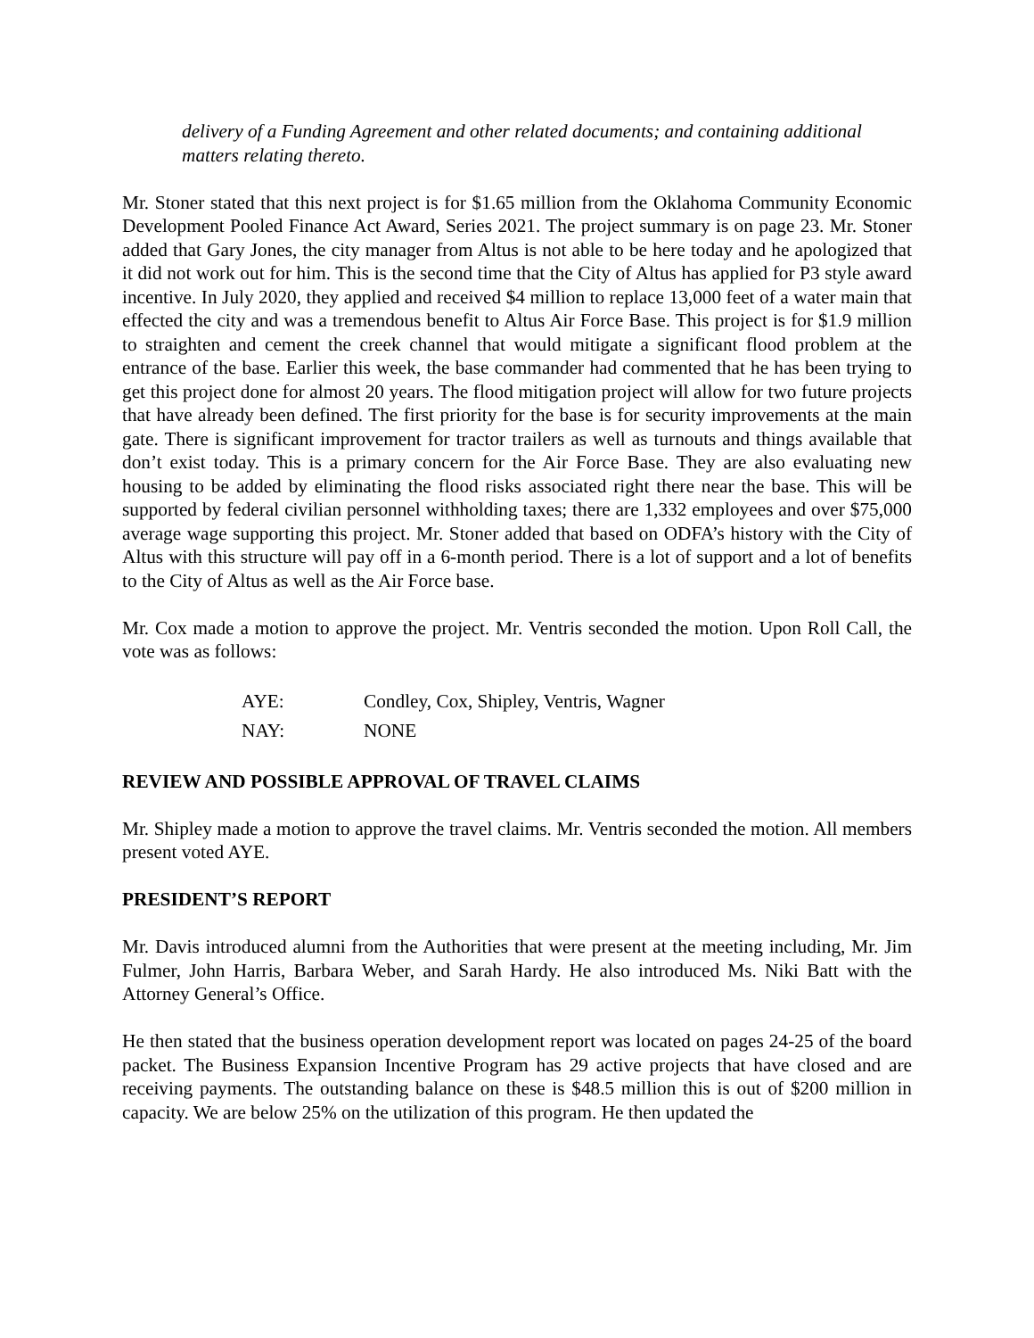delivery of a Funding Agreement and other related documents; and containing additional matters relating thereto.
Mr. Stoner stated that this next project is for $1.65 million from the Oklahoma Community Economic Development Pooled Finance Act Award, Series 2021. The project summary is on page 23. Mr. Stoner added that Gary Jones, the city manager from Altus is not able to be here today and he apologized that it did not work out for him. This is the second time that the City of Altus has applied for P3 style award incentive. In July 2020, they applied and received $4 million to replace 13,000 feet of a water main that effected the city and was a tremendous benefit to Altus Air Force Base. This project is for $1.9 million to straighten and cement the creek channel that would mitigate a significant flood problem at the entrance of the base. Earlier this week, the base commander had commented that he has been trying to get this project done for almost 20 years. The flood mitigation project will allow for two future projects that have already been defined. The first priority for the base is for security improvements at the main gate. There is significant improvement for tractor trailers as well as turnouts and things available that don’t exist today. This is a primary concern for the Air Force Base. They are also evaluating new housing to be added by eliminating the flood risks associated right there near the base. This will be supported by federal civilian personnel withholding taxes; there are 1,332 employees and over $75,000 average wage supporting this project. Mr. Stoner added that based on ODFA’s history with the City of Altus with this structure will pay off in a 6-month period. There is a lot of support and a lot of benefits to the City of Altus as well as the Air Force base.
Mr. Cox made a motion to approve the project. Mr. Ventris seconded the motion. Upon Roll Call, the vote was as follows:
| AYE: | Condley, Cox, Shipley, Ventris, Wagner |
| NAY: | NONE |
REVIEW AND POSSIBLE APPROVAL OF TRAVEL CLAIMS
Mr. Shipley made a motion to approve the travel claims. Mr. Ventris seconded the motion. All members present voted AYE.
PRESIDENT’S REPORT
Mr. Davis introduced alumni from the Authorities that were present at the meeting including, Mr. Jim Fulmer, John Harris, Barbara Weber, and Sarah Hardy. He also introduced Ms. Niki Batt with the Attorney General’s Office.
He then stated that the business operation development report was located on pages 24-25 of the board packet. The Business Expansion Incentive Program has 29 active projects that have closed and are receiving payments. The outstanding balance on these is $48.5 million this is out of $200 million in capacity. We are below 25% on the utilization of this program. He then updated the